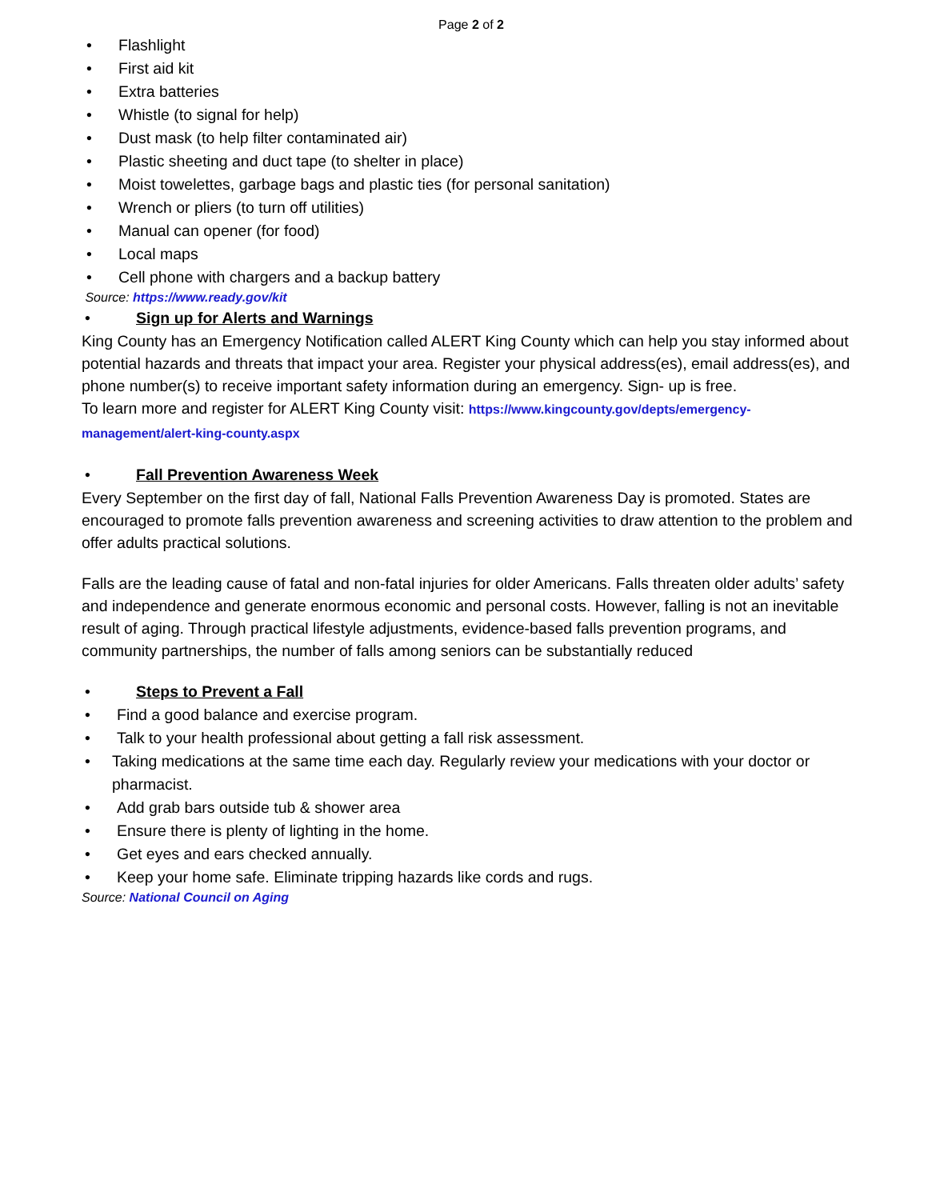Page 2 of 2
• Flashlight
• First aid kit
• Extra batteries
• Whistle (to signal for help)
• Dust mask (to help filter contaminated air)
• Plastic sheeting and duct tape (to shelter in place)
• Moist towelettes, garbage bags and plastic ties (for personal sanitation)
• Wrench or pliers (to turn off utilities)
• Manual can opener (for food)
• Local maps
• Cell phone with chargers and a backup battery
Source: https://www.ready.gov/kit
• Sign up for Alerts and Warnings
King County has an Emergency Notification called ALERT King County which can help you stay informed about potential hazards and threats that impact your area. Register your physical address(es), email address(es), and phone number(s) to receive important safety information during an emergency. Sign- up is free.
To learn more and register for ALERT King County visit: https://www.kingcounty.gov/depts/emergency-
management/alert-king-county.aspx
• Fall Prevention Awareness Week
Every September on the first day of fall, National Falls Prevention Awareness Day is promoted. States are encouraged to promote falls prevention awareness and screening activities to draw attention to the problem and offer adults practical solutions.
Falls are the leading cause of fatal and non-fatal injuries for older Americans. Falls threaten older adults’ safety and independence and generate enormous economic and personal costs. However, falling is not an inevitable result of aging. Through practical lifestyle adjustments, evidence-based falls prevention programs, and community partnerships, the number of falls among seniors can be substantially reduced
• Steps to Prevent a Fall
• Find a good balance and exercise program.
• Talk to your health professional about getting a fall risk assessment.
• Taking medications at the same time each day. Regularly review your medications with your doctor or pharmacist.
• Add grab bars outside tub & shower area
• Ensure there is plenty of lighting in the home.
• Get eyes and ears checked annually.
• Keep your home safe. Eliminate tripping hazards like cords and rugs.
Source: National Council on Aging